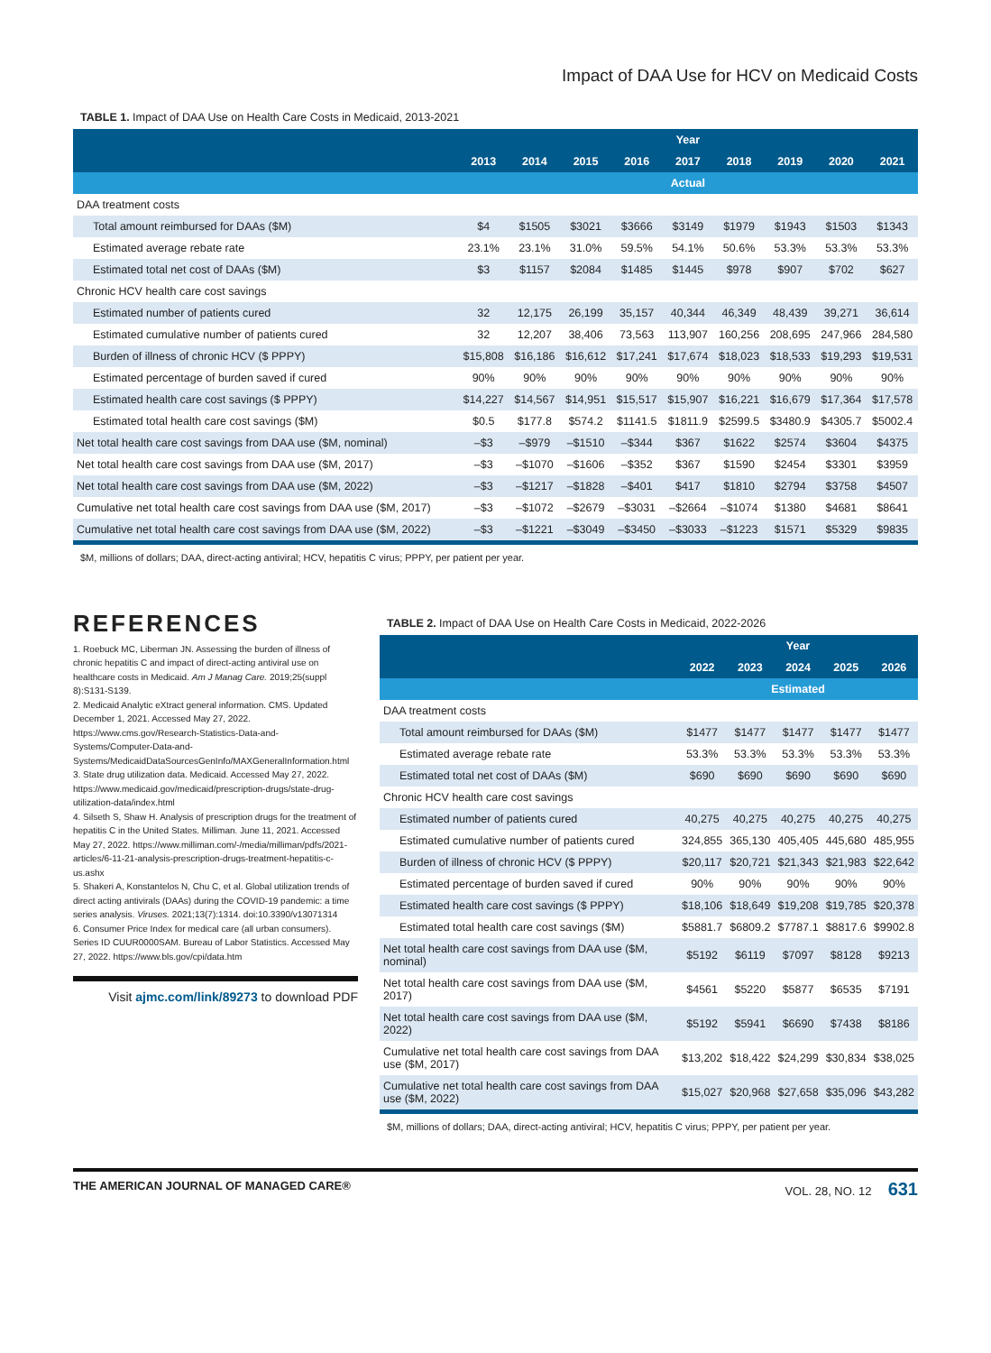Impact of DAA Use for HCV on Medicaid Costs
TABLE 1. Impact of DAA Use on Health Care Costs in Medicaid, 2013-2021
| | Year | | | | | | | | |
| --- | --- | --- | --- | --- | --- | --- | --- | --- | --- |
| | 2013 | 2014 | 2015 | 2016 | 2017 | 2018 | 2019 | 2020 | 2021 |
| | Actual | | | | | | | | |
| DAA treatment costs | | | | | | | | | |
| Total amount reimbursed for DAAs ($M) | $4 | $1505 | $3021 | $3666 | $3149 | $1979 | $1943 | $1503 | $1343 |
| Estimated average rebate rate | 23.1% | 23.1% | 31.0% | 59.5% | 54.1% | 50.6% | 53.3% | 53.3% | 53.3% |
| Estimated total net cost of DAAs ($M) | $3 | $1157 | $2084 | $1485 | $1445 | $978 | $907 | $702 | $627 |
| Chronic HCV health care cost savings | | | | | | | | | |
| Estimated number of patients cured | 32 | 12,175 | 26,199 | 35,157 | 40,344 | 46,349 | 48,439 | 39,271 | 36,614 |
| Estimated cumulative number of patients cured | 32 | 12,207 | 38,406 | 73,563 | 113,907 | 160,256 | 208,695 | 247,966 | 284,580 |
| Burden of illness of chronic HCV ($ PPPY) | $15,808 | $16,186 | $16,612 | $17,241 | $17,674 | $18,023 | $18,533 | $19,293 | $19,531 |
| Estimated percentage of burden saved if cured | 90% | 90% | 90% | 90% | 90% | 90% | 90% | 90% | 90% |
| Estimated health care cost savings ($ PPPY) | $14,227 | $14,567 | $14,951 | $15,517 | $15,907 | $16,221 | $16,679 | $17,364 | $17,578 |
| Estimated total health care cost savings ($M) | $0.5 | $177.8 | $574.2 | $1141.5 | $1811.9 | $2599.5 | $3480.9 | $4305.7 | $5002.4 |
| Net total health care cost savings from DAA use ($M, nominal) | –$3 | –$979 | –$1510 | –$344 | $367 | $1622 | $2574 | $3604 | $4375 |
| Net total health care cost savings from DAA use ($M, 2017) | –$3 | –$1070 | –$1606 | –$352 | $367 | $1590 | $2454 | $3301 | $3959 |
| Net total health care cost savings from DAA use ($M, 2022) | –$3 | –$1217 | –$1828 | –$401 | $417 | $1810 | $2794 | $3758 | $4507 |
| Cumulative net total health care cost savings from DAA use ($M, 2017) | –$3 | –$1072 | –$2679 | –$3031 | –$2664 | –$1074 | $1380 | $4681 | $8641 |
| Cumulative net total health care cost savings from DAA use ($M, 2022) | –$3 | –$1221 | –$3049 | –$3450 | –$3033 | –$1223 | $1571 | $5329 | $9835 |
$M, millions of dollars; DAA, direct-acting antiviral; HCV, hepatitis C virus; PPPY, per patient per year.
REFERENCES
1. Roebuck MC, Liberman JN. Assessing the burden of illness of chronic hepatitis C and impact of direct-acting antiviral use on healthcare costs in Medicaid. Am J Manag Care. 2019;25(suppl 8):S131-S139.
2. Medicaid Analytic eXtract general information. CMS. Updated December 1, 2021. Accessed May 27, 2022. https://www.cms.gov/Research-Statistics-Data-and-Systems/Computer-Data-and-Systems/MedicaidDataSourcesGenInfo/MAXGeneralInformation.html
3. State drug utilization data. Medicaid. Accessed May 27, 2022. https://www.medicaid.gov/medicaid/prescription-drugs/state-drug-utilization-data/index.html
4. Silseth S, Shaw H. Analysis of prescription drugs for the treatment of hepatitis C in the United States. Milliman. June 11, 2021. Accessed May 27, 2022. https://www.milliman.com/-/media/milliman/pdfs/2021-articles/6-11-21-analysis-prescription-drugs-treatment-hepatitis-c-us.ashx
5. Shakeri A, Konstantelos N, Chu C, et al. Global utilization trends of direct acting antivirals (DAAs) during the COVID-19 pandemic: a time series analysis. Viruses. 2021;13(7):1314. doi:10.3390/v13071314
6. Consumer Price Index for medical care (all urban consumers). Series ID CUUR0000SAM. Bureau of Labor Statistics. Accessed May 27, 2022. https://www.bls.gov/cpi/data.htm
Visit ajmc.com/link/89273 to download PDF
TABLE 2. Impact of DAA Use on Health Care Costs in Medicaid, 2022-2026
| | Year | | | | |
| --- | --- | --- | --- | --- | --- |
| | 2022 | 2023 | 2024 | 2025 | 2026 |
| | Estimated | | | | |
| DAA treatment costs | | | | | |
| Total amount reimbursed for DAAs ($M) | $1477 | $1477 | $1477 | $1477 | $1477 |
| Estimated average rebate rate | 53.3% | 53.3% | 53.3% | 53.3% | 53.3% |
| Estimated total net cost of DAAs ($M) | $690 | $690 | $690 | $690 | $690 |
| Chronic HCV health care cost savings | | | | | |
| Estimated number of patients cured | 40,275 | 40,275 | 40,275 | 40,275 | 40,275 |
| Estimated cumulative number of patients cured | 324,855 | 365,130 | 405,405 | 445,680 | 485,955 |
| Burden of illness of chronic HCV ($ PPPY) | $20,117 | $20,721 | $21,343 | $21,983 | $22,642 |
| Estimated percentage of burden saved if cured | 90% | 90% | 90% | 90% | 90% |
| Estimated health care cost savings ($ PPPY) | $18,106 | $18,649 | $19,208 | $19,785 | $20,378 |
| Estimated total health care cost savings ($M) | $5881.7 | $6809.2 | $7787.1 | $8817.6 | $9902.8 |
| Net total health care cost savings from DAA use ($M, nominal) | $5192 | $6119 | $7097 | $8128 | $9213 |
| Net total health care cost savings from DAA use ($M, 2017) | $4561 | $5220 | $5877 | $6535 | $7191 |
| Net total health care cost savings from DAA use ($M, 2022) | $5192 | $5941 | $6690 | $7438 | $8186 |
| Cumulative net total health care cost savings from DAA use ($M, 2017) | $13,202 | $18,422 | $24,299 | $30,834 | $38,025 |
| Cumulative net total health care cost savings from DAA use ($M, 2022) | $15,027 | $20,968 | $27,658 | $35,096 | $43,282 |
$M, millions of dollars; DAA, direct-acting antiviral; HCV, hepatitis C virus; PPPY, per patient per year.
THE AMERICAN JOURNAL OF MANAGED CARE® VOL. 28, NO. 12 631